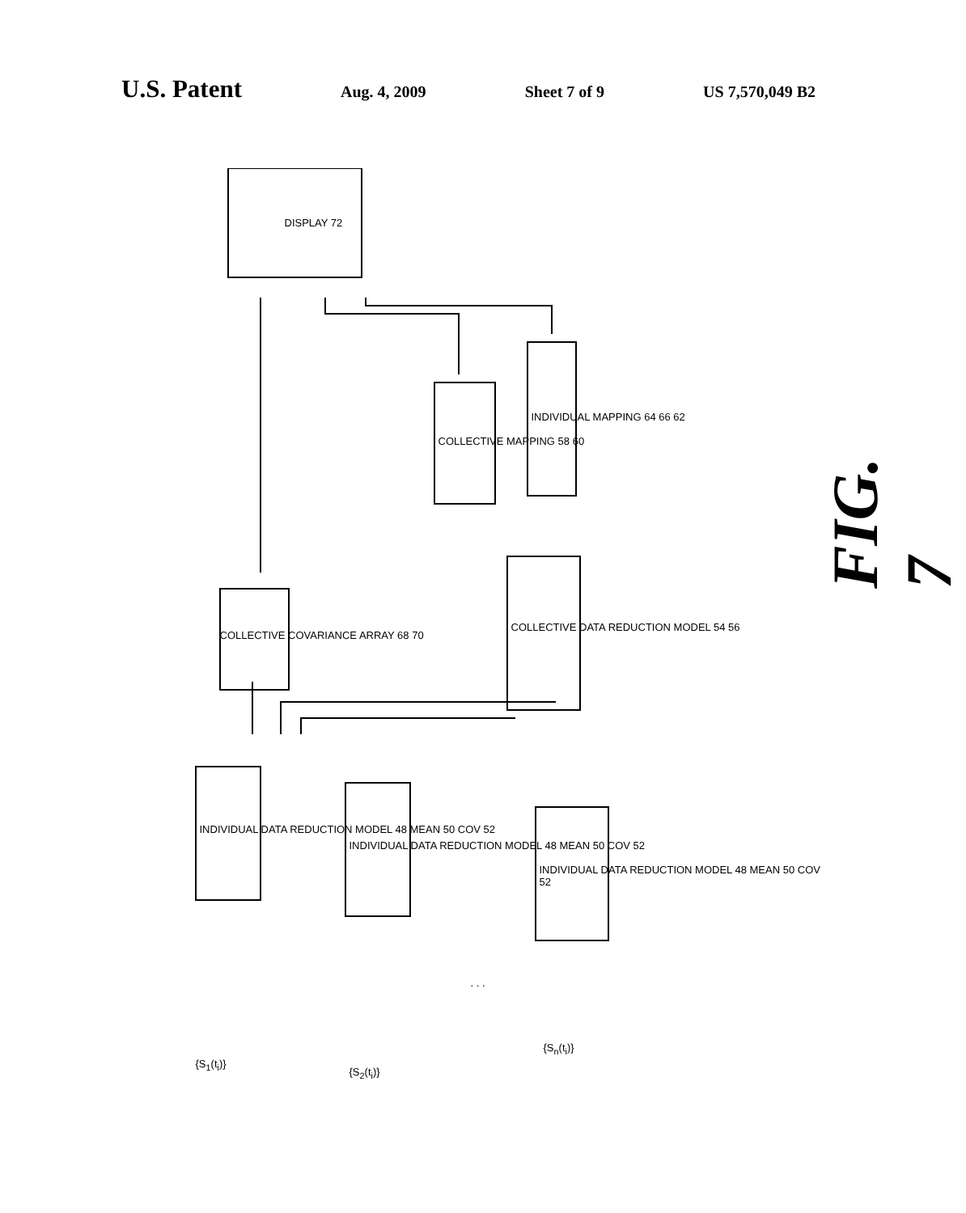U.S. Patent Aug. 4, 2009 Sheet 7 of 9 US 7,570,049 B2
FIG. 7
DISPLAY 72
COLLECTIVE MAPPING 58 60
INDIVIDUAL MAPPING 64 66 62
COLLECTIVE COVARIANCE ARRAY 68 70
COLLECTIVE DATA REDUCTION MODEL 54 56
INDIVIDUAL DATA REDUCTION MODEL 48 MEAN 50 COV 52
INDIVIDUAL DATA REDUCTION MODEL 48 MEAN 50 COV 52
INDIVIDUAL DATA REDUCTION MODEL 48 MEAN 50 COV 52
{S<sub>1</sub>(t<sub>i</sub>)}
{S<sub>2</sub>(t<sub>i</sub>)}
. . .
{S<sub>n</sub>(t<sub>i</sub>)}